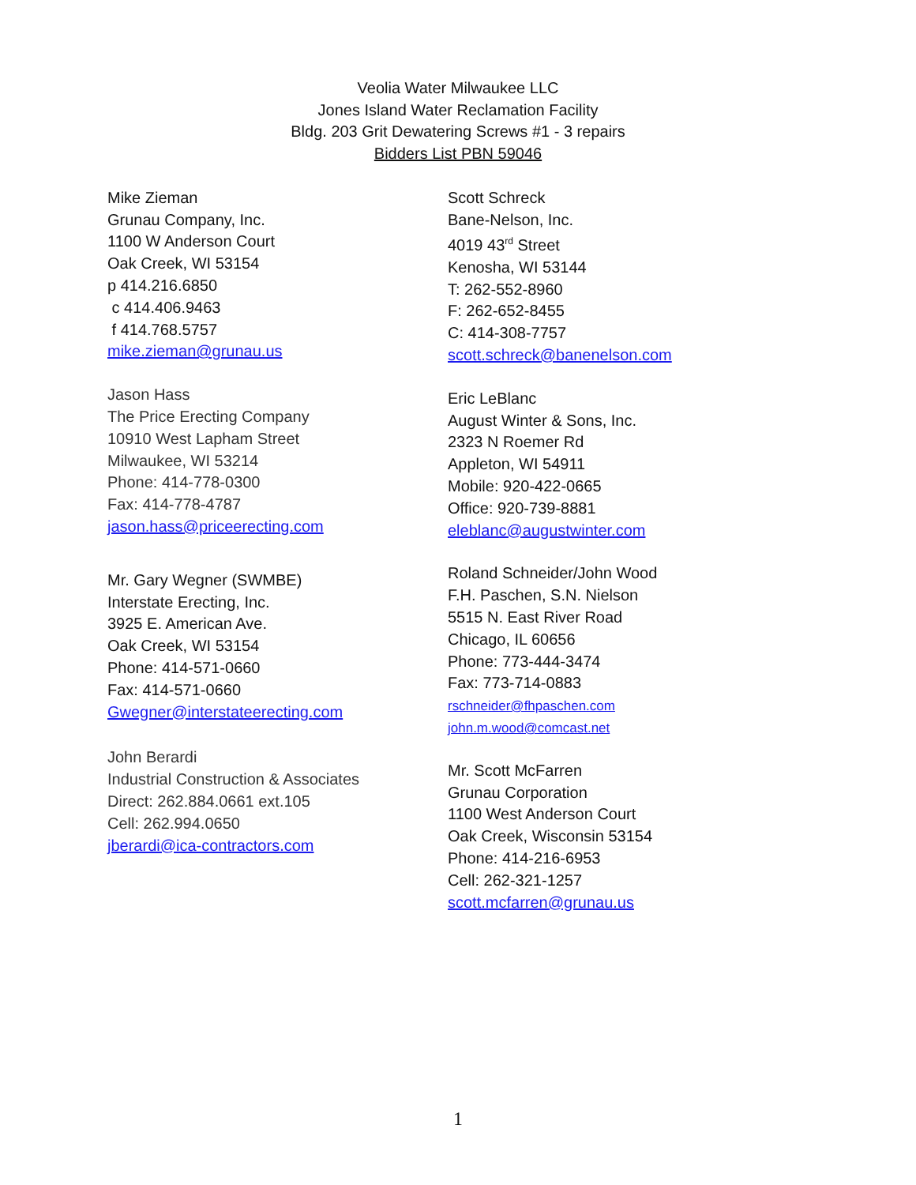Veolia Water Milwaukee LLC
Jones Island Water Reclamation Facility
Bldg. 203 Grit Dewatering Screws #1 - 3 repairs
Bidders List PBN 59046
Mike Zieman
Grunau Company, Inc.
1100 W Anderson Court
Oak Creek, WI 53154
p 414.216.6850
c 414.406.9463
f 414.768.5757
mike.zieman@grunau.us
Jason Hass
The Price Erecting Company
10910 West Lapham Street
Milwaukee, WI 53214
Phone: 414-778-0300
Fax: 414-778-4787
jason.hass@priceerecting.com
Mr. Gary Wegner (SWMBE)
Interstate Erecting, Inc.
3925 E. American Ave.
Oak Creek, WI 53154
Phone: 414-571-0660
Fax: 414-571-0660
Gwegner@interstateerecting.com
John Berardi
Industrial Construction & Associates
Direct: 262.884.0661 ext.105
Cell: 262.994.0650
jberardi@ica-contractors.com
Scott Schreck
Bane-Nelson, Inc.
4019 43<sup>rd</sup> Street
Kenosha, WI 53144
T: 262-552-8960
F: 262-652-8455
C: 414-308-7757
scott.schreck@banenelson.com
Eric LeBlanc
August Winter & Sons, Inc.
2323 N Roemer Rd
Appleton, WI 54911
Mobile: 920-422-0665
Office: 920-739-8881
eleblanc@augustwinter.com
Roland Schneider/John Wood
F.H. Paschen, S.N. Nielson
5515 N. East River Road
Chicago, IL 60656
Phone: 773-444-3474
Fax: 773-714-0883
rschneider@fhpaschen.com
john.m.wood@comcast.net
Mr. Scott McFarren
Grunau Corporation
1100 West Anderson Court
Oak Creek, Wisconsin 53154
Phone: 414-216-6953
Cell: 262-321-1257
scott.mcfarren@grunau.us
1